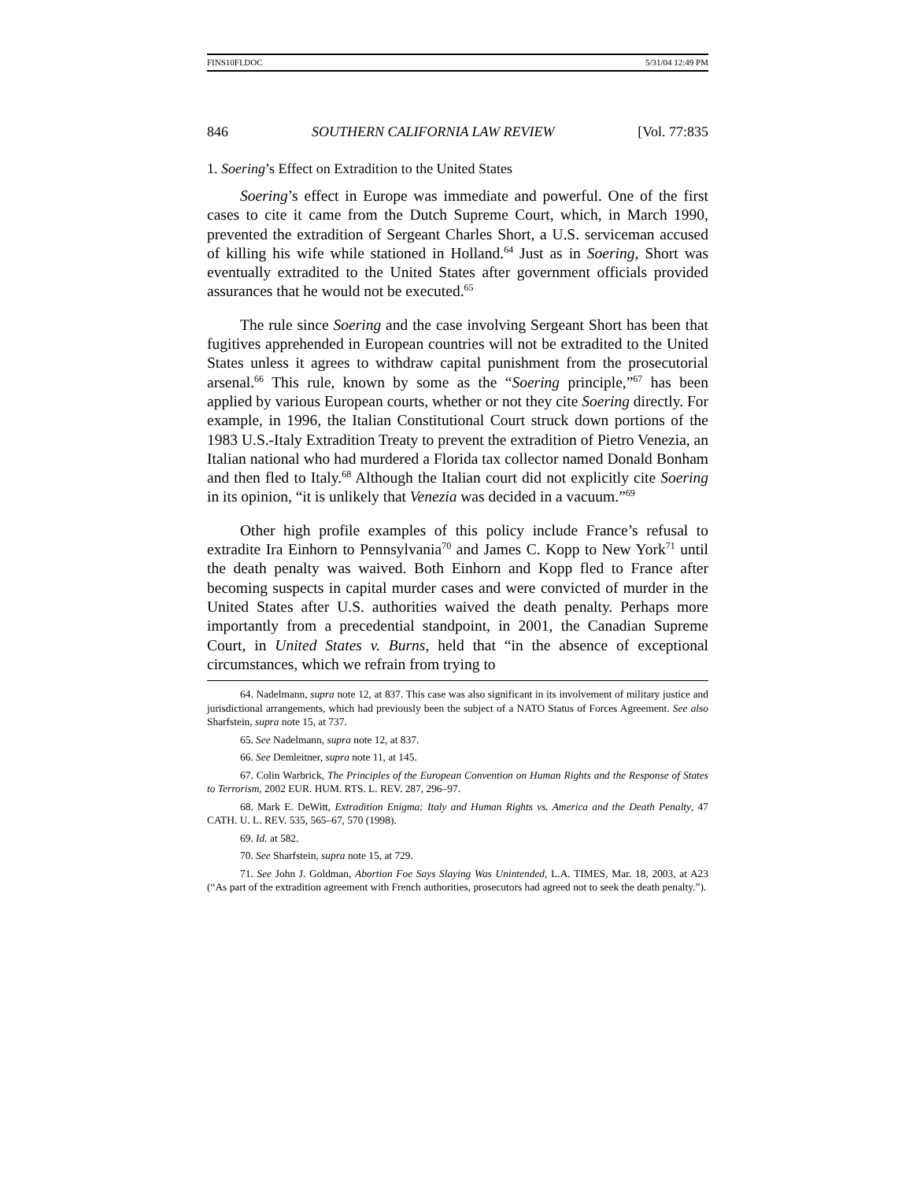FINS10FI.DOC 5/31/04 12:49 PM
846 SOUTHERN CALIFORNIA LAW REVIEW [Vol. 77:835
1. Soering’s Effect on Extradition to the United States
Soering’s effect in Europe was immediate and powerful. One of the first cases to cite it came from the Dutch Supreme Court, which, in March 1990, prevented the extradition of Sergeant Charles Short, a U.S. serviceman accused of killing his wife while stationed in Holland.<sup>64</sup> Just as in Soering, Short was eventually extradited to the United States after government officials provided assurances that he would not be executed.<sup>65</sup>
The rule since Soering and the case involving Sergeant Short has been that fugitives apprehended in European countries will not be extradited to the United States unless it agrees to withdraw capital punishment from the prosecutorial arsenal.<sup>66</sup> This rule, known by some as the “Soering principle,”<sup>67</sup> has been applied by various European courts, whether or not they cite Soering directly. For example, in 1996, the Italian Constitutional Court struck down portions of the 1983 U.S.-Italy Extradition Treaty to prevent the extradition of Pietro Venezia, an Italian national who had murdered a Florida tax collector named Donald Bonham and then fled to Italy.<sup>68</sup> Although the Italian court did not explicitly cite Soering in its opinion, “it is unlikely that Venezia was decided in a vacuum.”<sup>69</sup>
Other high profile examples of this policy include France’s refusal to extradite Ira Einhorn to Pennsylvania<sup>70</sup> and James C. Kopp to New York<sup>71</sup> until the death penalty was waived. Both Einhorn and Kopp fled to France after becoming suspects in capital murder cases and were convicted of murder in the United States after U.S. authorities waived the death penalty. Perhaps more importantly from a precedential standpoint, in 2001, the Canadian Supreme Court, in United States v. Burns, held that “in the absence of exceptional circumstances, which we refrain from trying to
64. Nadelmann, supra note 12, at 837. This case was also significant in its involvement of military justice and jurisdictional arrangements, which had previously been the subject of a NATO Status of Forces Agreement. See also Sharfstein, supra note 15, at 737.
65. See Nadelmann, supra note 12, at 837.
66. See Demleitner, supra note 11, at 145.
67. Colin Warbrick, The Principles of the European Convention on Human Rights and the Response of States to Terrorism, 2002 EUR. HUM. RTS. L. REV. 287, 296–97.
68. Mark E. DeWitt, Extradition Enigma: Italy and Human Rights vs. America and the Death Penalty, 47 CATH. U. L. REV. 535, 565–67, 570 (1998).
69. Id. at 582.
70. See Sharfstein, supra note 15, at 729.
71. See John J. Goldman, Abortion Foe Says Slaying Was Unintended, L.A. TIMES, Mar. 18, 2003, at A23 (“As part of the extradition agreement with French authorities, prosecutors had agreed not to seek the death penalty.”).